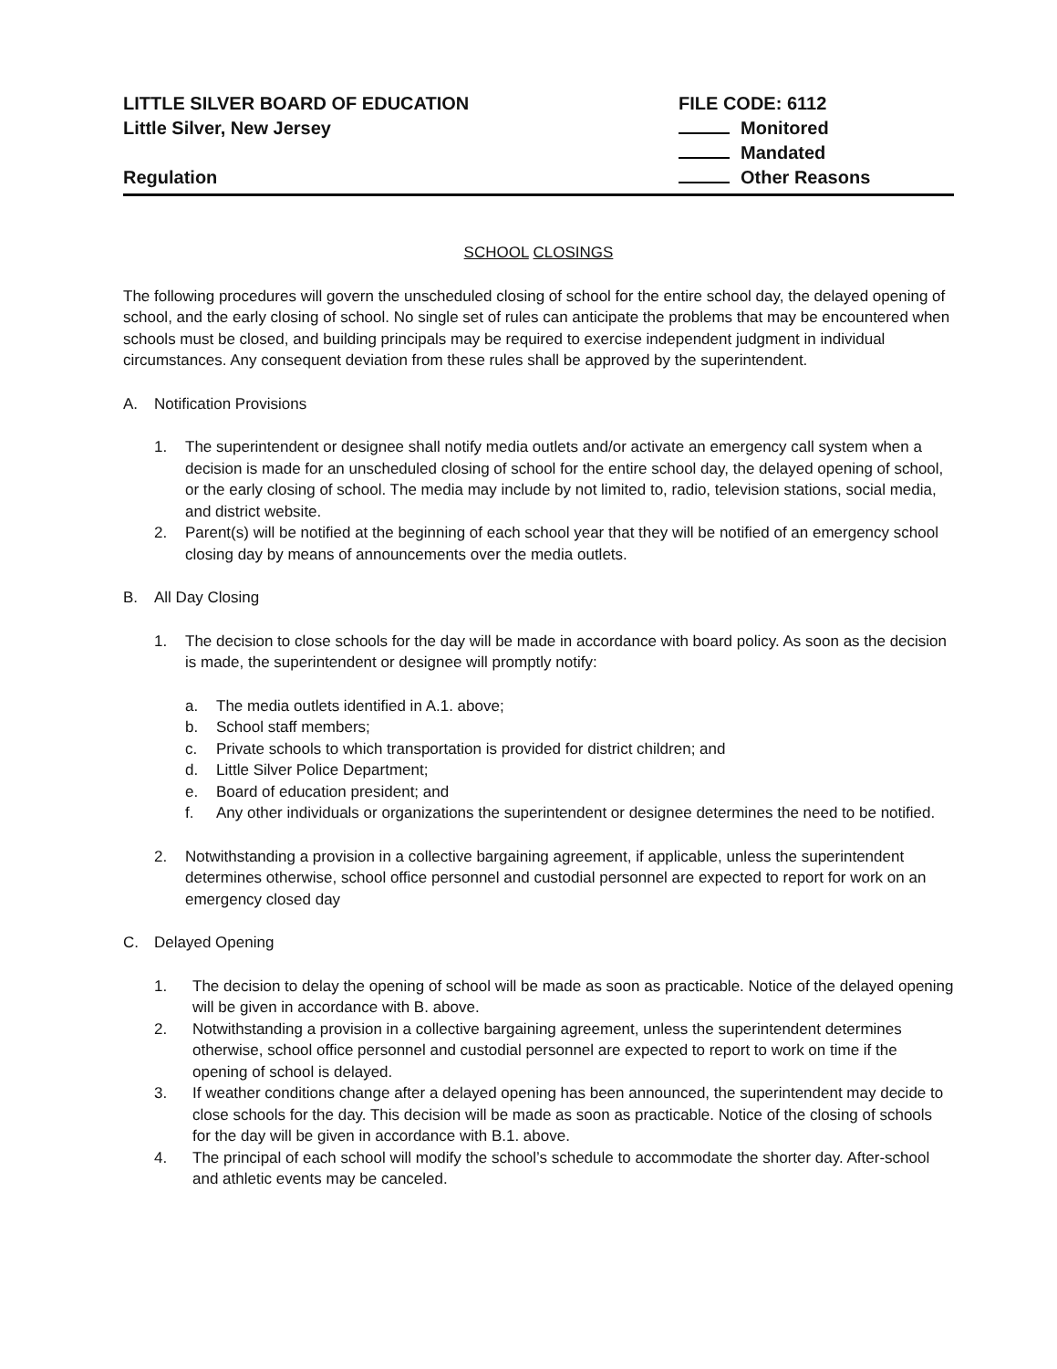LITTLE SILVER BOARD OF EDUCATION
Little Silver, New Jersey
Regulation
FILE CODE: 6112
Monitored
Mandated
Other Reasons
SCHOOL CLOSINGS
The following procedures will govern the unscheduled closing of school for the entire school day, the delayed opening of school, and the early closing of school. No single set of rules can anticipate the problems that may be encountered when schools must be closed, and building principals may be required to exercise independent judgment in individual circumstances. Any consequent deviation from these rules shall be approved by the superintendent.
A. Notification Provisions
1. The superintendent or designee shall notify media outlets and/or activate an emergency call system when a decision is made for an unscheduled closing of school for the entire school day, the delayed opening of school, or the early closing of school. The media may include by not limited to, radio, television stations, social media, and district website.
2. Parent(s) will be notified at the beginning of each school year that they will be notified of an emergency school closing day by means of announcements over the media outlets.
B. All Day Closing
1. The decision to close schools for the day will be made in accordance with board policy. As soon as the decision is made, the superintendent or designee will promptly notify:
a. The media outlets identified in A.1. above;
b. School staff members;
c. Private schools to which transportation is provided for district children; and
d. Little Silver Police Department;
e. Board of education president; and
f. Any other individuals or organizations the superintendent or designee determines the need to be notified.
2. Notwithstanding a provision in a collective bargaining agreement, if applicable, unless the superintendent determines otherwise, school office personnel and custodial personnel are expected to report for work on an emergency closed day
C. Delayed Opening
1. The decision to delay the opening of school will be made as soon as practicable. Notice of the delayed opening will be given in accordance with B. above.
2. Notwithstanding a provision in a collective bargaining agreement, unless the superintendent determines otherwise, school office personnel and custodial personnel are expected to report to work on time if the opening of school is delayed.
3. If weather conditions change after a delayed opening has been announced, the superintendent may decide to close schools for the day. This decision will be made as soon as practicable. Notice of the closing of schools for the day will be given in accordance with B.1. above.
4. The principal of each school will modify the school’s schedule to accommodate the shorter day. After-school and athletic events may be canceled.